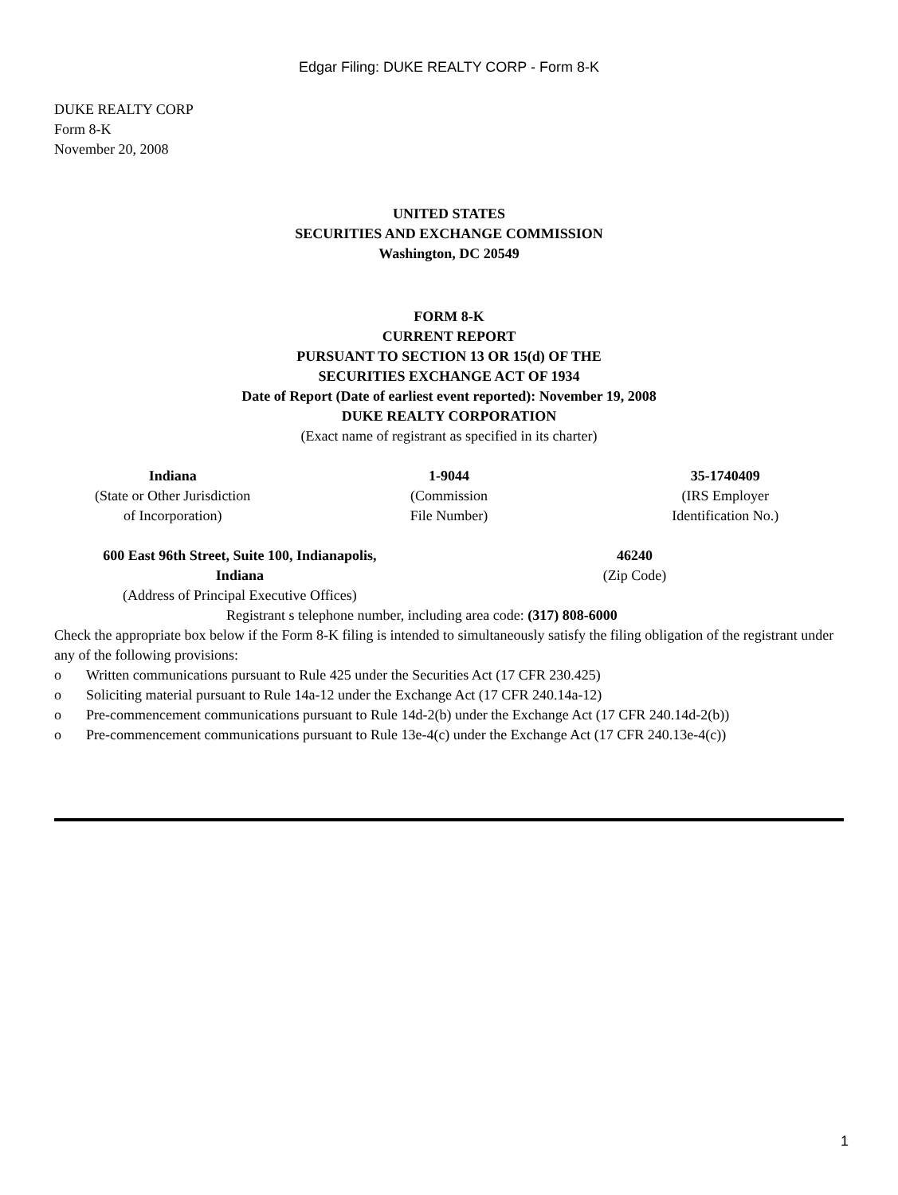Edgar Filing: DUKE REALTY CORP - Form 8-K
DUKE REALTY CORP
Form 8-K
November 20, 2008
UNITED STATES
SECURITIES AND EXCHANGE COMMISSION
Washington, DC 20549
FORM 8-K
CURRENT REPORT
PURSUANT TO SECTION 13 OR 15(d) OF THE
SECURITIES EXCHANGE ACT OF 1934
Date of Report (Date of earliest event reported): November 19, 2008
DUKE REALTY CORPORATION
(Exact name of registrant as specified in its charter)
| Indiana (State or Other Jurisdiction of Incorporation) | 1-9044 (Commission File Number) | 35-1740409 (IRS Employer Identification No.) |
| 600 East 96th Street, Suite 100, Indianapolis, Indiana (Address of Principal Executive Offices) | 46240 (Zip Code) |
Registrant s telephone number, including area code: (317) 808-6000
Check the appropriate box below if the Form 8-K filing is intended to simultaneously satisfy the filing obligation of the registrant under any of the following provisions:
o Written communications pursuant to Rule 425 under the Securities Act (17 CFR 230.425)
o Soliciting material pursuant to Rule 14a-12 under the Exchange Act (17 CFR 240.14a-12)
o Pre-commencement communications pursuant to Rule 14d-2(b) under the Exchange Act (17 CFR 240.14d-2(b))
o Pre-commencement communications pursuant to Rule 13e-4(c) under the Exchange Act (17 CFR 240.13e-4(c))
1